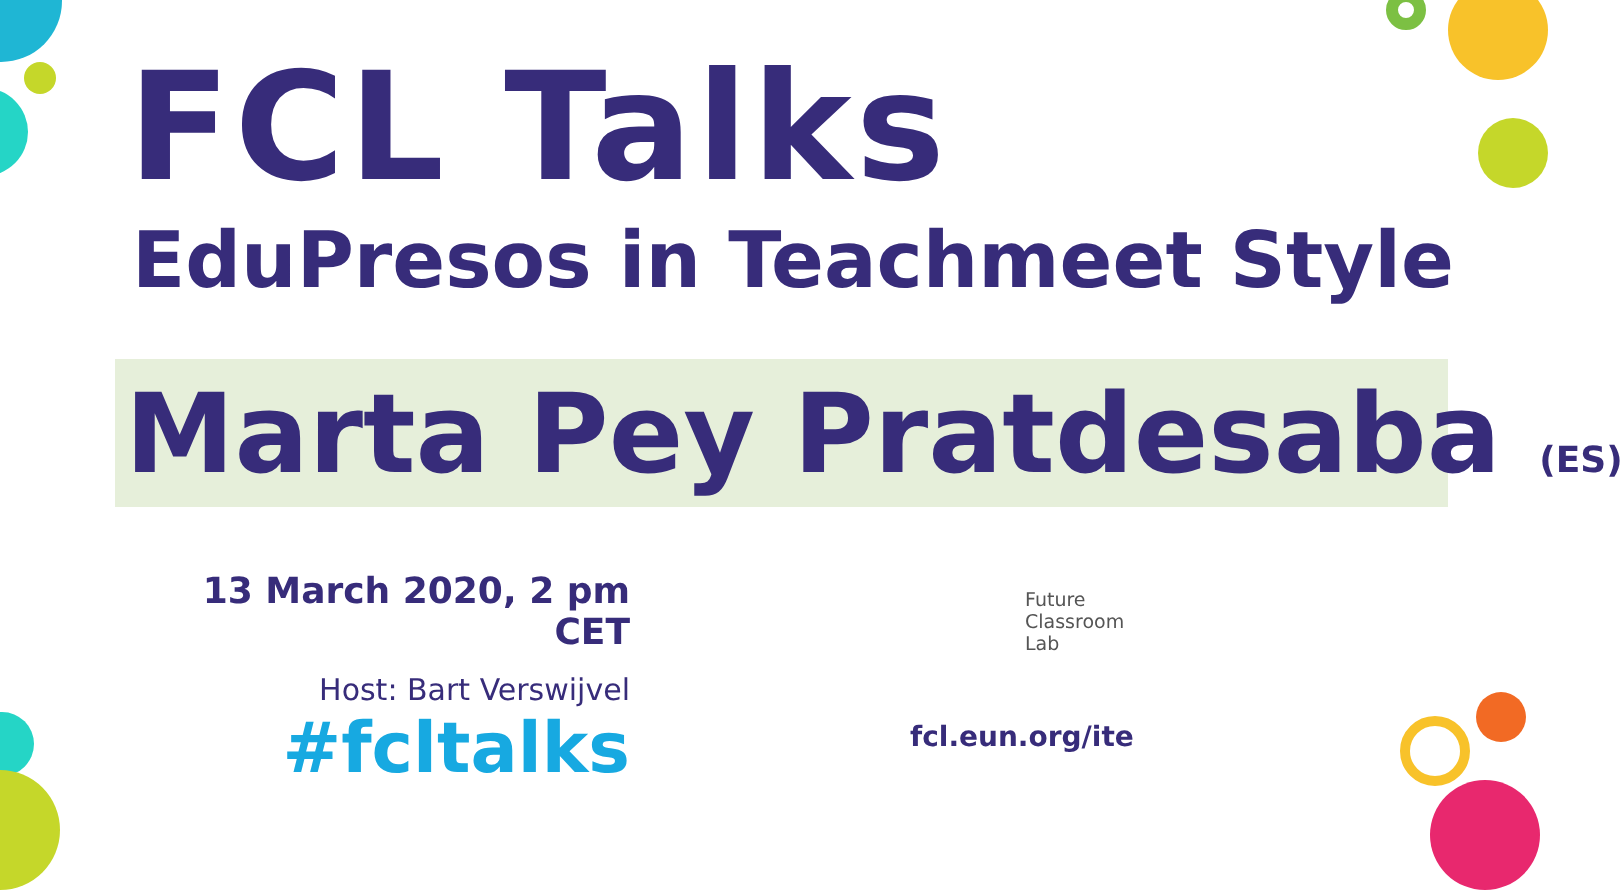FCL Talks
EduPresos in Teachmeet Style
Marta Pey Pratdesaba (ES)
13 March 2020, 2 pm CET
Host: Bart Verswijvel
#fcltalks
Future
Classroom
Lab
fcl.eun.org/ite